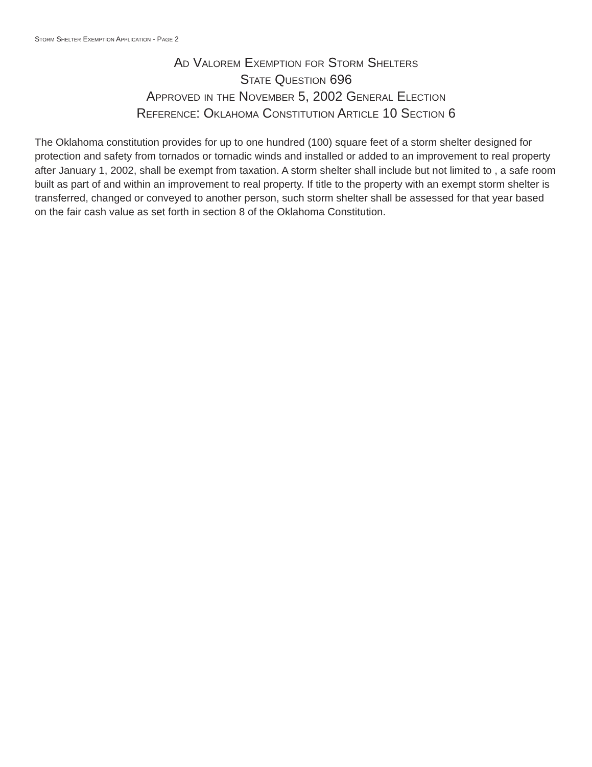Storm Shelter Exemption Application - Page 2
Ad Valorem Exemption for Storm Shelters
State Question 696
Approved in the November 5, 2002 General Election
Reference: Oklahoma Constitution Article 10 Section 6
The Oklahoma constitution provides for up to one hundred (100) square feet of a storm shelter designed for protection and safety from tornados or tornadic winds and installed or added to an improvement to real property after January 1, 2002, shall be exempt from taxation. A storm shelter shall include but not limited to , a safe room built as part of and within an improvement to real property. If title to the property with an exempt storm shelter is transferred, changed or conveyed to another person, such storm shelter shall be assessed for that year based on the fair cash value as set forth in section 8 of the Oklahoma Constitution.